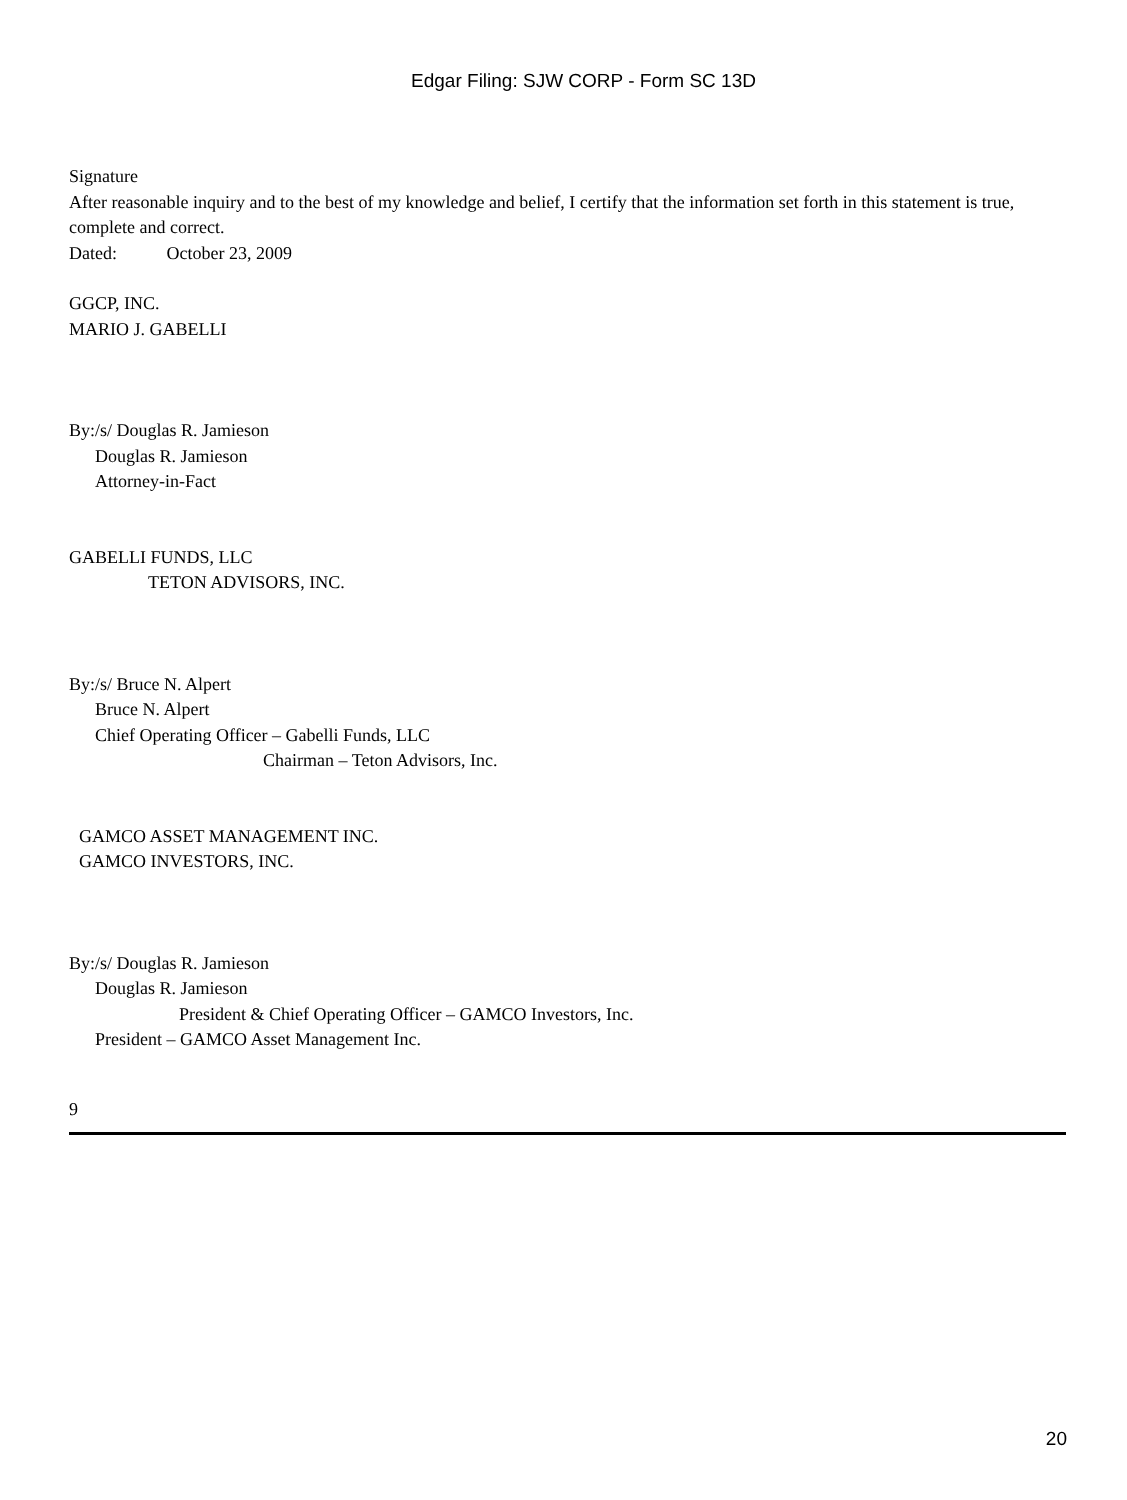Edgar Filing: SJW CORP - Form SC 13D
Signature
After reasonable inquiry and to the best of my knowledge and belief, I certify that the information set forth in this statement is true, complete and correct.
Dated: October 23, 2009
GGCP, INC.
MARIO J. GABELLI
By:/s/ Douglas R. Jamieson
Douglas R. Jamieson
Attorney-in-Fact
GABELLI FUNDS, LLC
TETON ADVISORS, INC.
By:/s/ Bruce N. Alpert
Bruce N. Alpert
Chief Operating Officer – Gabelli Funds, LLC
Chairman – Teton Advisors, Inc.
GAMCO ASSET MANAGEMENT INC.
GAMCO INVESTORS, INC.
By:/s/ Douglas R. Jamieson
Douglas R. Jamieson
President & Chief Operating Officer – GAMCO Investors, Inc.
President – GAMCO Asset Management Inc.
9
20